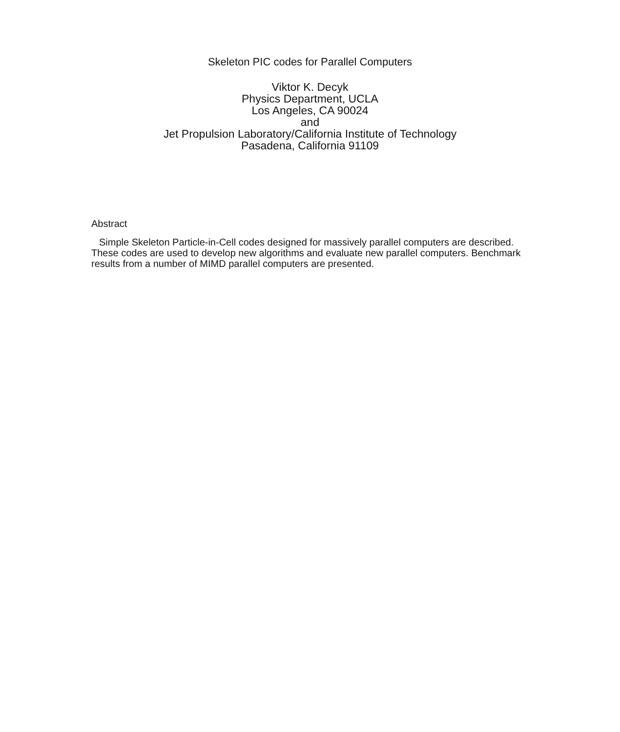Skeleton PIC codes for Parallel Computers
Viktor K. Decyk
Physics Department, UCLA
Los Angeles, CA 90024
and
Jet Propulsion Laboratory/California Institute of Technology
Pasadena, California 91109
Abstract
Simple Skeleton Particle-in-Cell codes designed for massively parallel computers are described. These codes are used to develop new algorithms and evaluate new parallel computers. Benchmark results from a number of MIMD parallel computers are presented.